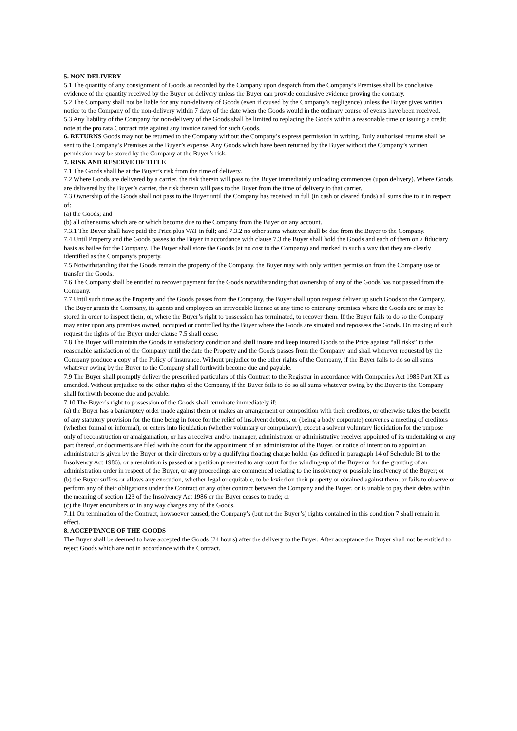5. NON-DELIVERY
5.1 The quantity of any consignment of Goods as recorded by the Company upon despatch from the Company’s Premises shall be conclusive evidence of the quantity received by the Buyer on delivery unless the Buyer can provide conclusive evidence proving the contrary.
5.2 The Company shall not be liable for any non-delivery of Goods (even if caused by the Company’s negligence) unless the Buyer gives written notice to the Company of the non-delivery within 7 days of the date when the Goods would in the ordinary course of events have been received.
5.3 Any liability of the Company for non-delivery of the Goods shall be limited to replacing the Goods within a reasonable time or issuing a credit note at the pro rata Contract rate against any invoice raised for such Goods.
6. RETURNS Goods may not be returned to the Company without the Company’s express permission in writing. Duly authorised returns shall be sent to the Company’s Premises at the Buyer’s expense. Any Goods which have been returned by the Buyer without the Company’s written permission may be stored by the Company at the Buyer’s risk.
7. RISK AND RESERVE OF TITLE
7.1 The Goods shall be at the Buyer’s risk from the time of delivery.
7.2 Where Goods are delivered by a carrier, the risk therein will pass to the Buyer immediately unloading commences (upon delivery). Where Goods are delivered by the Buyer’s carrier, the risk therein will pass to the Buyer from the time of delivery to that carrier.
7.3 Ownership of the Goods shall not pass to the Buyer until the Company has received in full (in cash or cleared funds) all sums due to it in respect of:
(a) the Goods; and
(b) all other sums which are or which become due to the Company from the Buyer on any account.
7.3.1 The Buyer shall have paid the Price plus VAT in full; and 7.3.2 no other sums whatever shall be due from the Buyer to the Company.
7.4 Until Property and the Goods passes to the Buyer in accordance with clause 7.3 the Buyer shall hold the Goods and each of them on a fiduciary basis as bailee for the Company. The Buyer shall store the Goods (at no cost to the Company) and marked in such a way that they are clearly identified as the Company’s property.
7.5 Notwithstanding that the Goods remain the property of the Company, the Buyer may with only written permission from the Company use or transfer the Goods.
7.6 The Company shall be entitled to recover payment for the Goods notwithstanding that ownership of any of the Goods has not passed from the Company.
7.7 Until such time as the Property and the Goods passes from the Company, the Buyer shall upon request deliver up such Goods to the Company. The Buyer grants the Company, its agents and employees an irrevocable licence at any time to enter any premises where the Goods are or may be stored in order to inspect them, or, where the Buyer’s right to possession has terminated, to recover them. If the Buyer fails to do so the Company may enter upon any premises owned, occupied or controlled by the Buyer where the Goods are situated and repossess the Goods. On making of such request the rights of the Buyer under clause 7.5 shall cease.
7.8 The Buyer will maintain the Goods in satisfactory condition and shall insure and keep insured Goods to the Price against “all risks” to the reasonable satisfaction of the Company until the date the Property and the Goods passes from the Company, and shall whenever requested by the Company produce a copy of the Policy of insurance. Without prejudice to the other rights of the Company, if the Buyer fails to do so all sums whatever owing by the Buyer to the Company shall forthwith become due and payable.
7.9 The Buyer shall promptly deliver the prescribed particulars of this Contract to the Registrar in accordance with Companies Act 1985 Part XII as amended. Without prejudice to the other rights of the Company, if the Buyer fails to do so all sums whatever owing by the Buyer to the Company shall forthwith become due and payable.
7.10 The Buyer’s right to possession of the Goods shall terminate immediately if:
(a) the Buyer has a bankruptcy order made against them or makes an arrangement or composition with their creditors, or otherwise takes the benefit of any statutory provision for the time being in force for the relief of insolvent debtors, or (being a body corporate) convenes a meeting of creditors (whether formal or informal), or enters into liquidation (whether voluntary or compulsory), except a solvent voluntary liquidation for the purpose only of reconstruction or amalgamation, or has a receiver and/or manager, administrator or administrative receiver appointed of its undertaking or any part thereof, or documents are filed with the court for the appointment of an administrator of the Buyer, or notice of intention to appoint an administrator is given by the Buyer or their directors or by a qualifying floating charge holder (as defined in paragraph 14 of Schedule B1 to the Insolvency Act 1986), or a resolution is passed or a petition presented to any court for the winding-up of the Buyer or for the granting of an administration order in respect of the Buyer, or any proceedings are commenced relating to the insolvency or possible insolvency of the Buyer; or
(b) the Buyer suffers or allows any execution, whether legal or equitable, to be levied on their property or obtained against them, or fails to observe or perform any of their obligations under the Contract or any other contract between the Company and the Buyer, or is unable to pay their debts within the meaning of section 123 of the Insolvency Act 1986 or the Buyer ceases to trade; or
(c) the Buyer encumbers or in any way charges any of the Goods.
7.11 On termination of the Contract, howsoever caused, the Company’s (but not the Buyer’s) rights contained in this condition 7 shall remain in effect.
8. ACCEPTANCE OF THE GOODS
The Buyer shall be deemed to have accepted the Goods (24 hours) after the delivery to the Buyer. After acceptance the Buyer shall not be entitled to reject Goods which are not in accordance with the Contract.